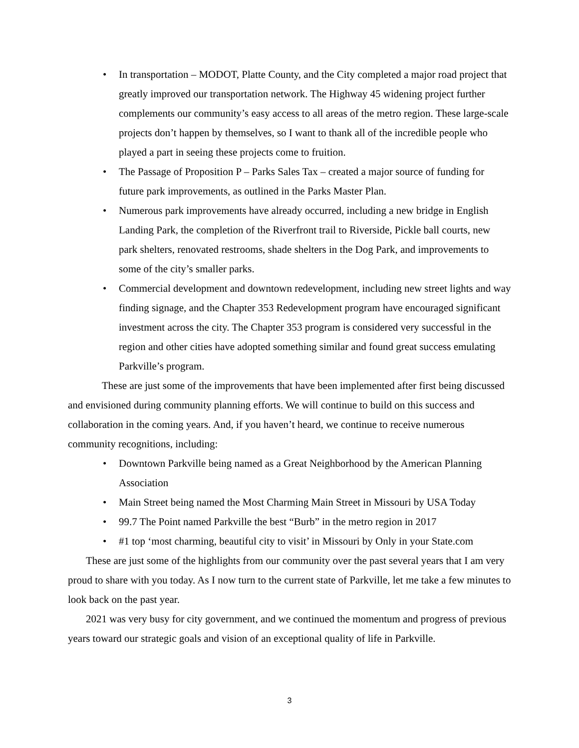• In transportation – MODOT, Platte County, and the City completed a major road project that greatly improved our transportation network. The Highway 45 widening project further complements our community’s easy access to all areas of the metro region. These large-scale projects don’t happen by themselves, so I want to thank all of the incredible people who played a part in seeing these projects come to fruition.
• The Passage of Proposition P – Parks Sales Tax – created a major source of funding for future park improvements, as outlined in the Parks Master Plan.
• Numerous park improvements have already occurred, including a new bridge in English Landing Park, the completion of the Riverfront trail to Riverside, Pickle ball courts, new park shelters, renovated restrooms, shade shelters in the Dog Park, and improvements to some of the city’s smaller parks.
• Commercial development and downtown redevelopment, including new street lights and way finding signage, and the Chapter 353 Redevelopment program have encouraged significant investment across the city. The Chapter 353 program is considered very successful in the region and other cities have adopted something similar and found great success emulating Parkville’s program.
These are just some of the improvements that have been implemented after first being discussed and envisioned during community planning efforts. We will continue to build on this success and collaboration in the coming years. And, if you haven’t heard, we continue to receive numerous community recognitions, including:
• Downtown Parkville being named as a Great Neighborhood by the American Planning Association
• Main Street being named the Most Charming Main Street in Missouri by USA Today
• 99.7 The Point named Parkville the best “Burb” in the metro region in 2017
• #1 top ‘most charming, beautiful city to visit’ in Missouri by Only in your State.com
These are just some of the highlights from our community over the past several years that I am very proud to share with you today. As I now turn to the current state of Parkville, let me take a few minutes to look back on the past year.
2021 was very busy for city government, and we continued the momentum and progress of previous years toward our strategic goals and vision of an exceptional quality of life in Parkville.
3